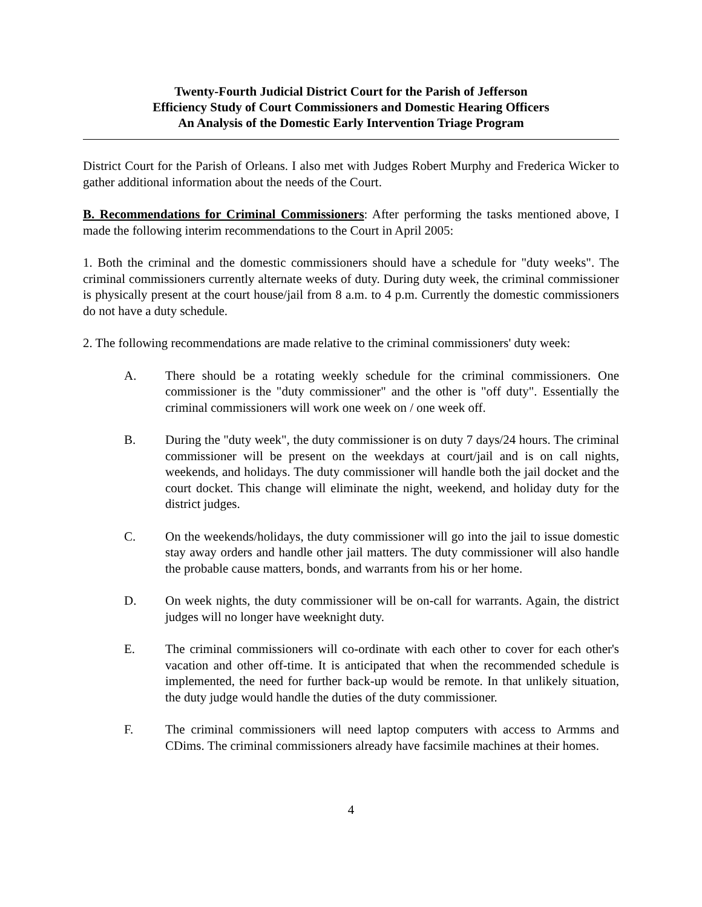Twenty-Fourth Judicial District Court for the Parish of Jefferson
Efficiency Study of Court Commissioners and Domestic Hearing Officers
An Analysis of the Domestic Early Intervention Triage Program
District Court for the Parish of Orleans. I also met with Judges Robert Murphy and Frederica Wicker to gather additional information about the needs of the Court.
B. Recommendations for Criminal Commissioners: After performing the tasks mentioned above, I made the following interim recommendations to the Court in April 2005:
1. Both the criminal and the domestic commissioners should have a schedule for "duty weeks". The criminal commissioners currently alternate weeks of duty. During duty week, the criminal commissioner is physically present at the court house/jail from 8 a.m. to 4 p.m. Currently the domestic commissioners do not have a duty schedule.
2. The following recommendations are made relative to the criminal commissioners' duty week:
A. There should be a rotating weekly schedule for the criminal commissioners. One commissioner is the "duty commissioner" and the other is "off duty". Essentially the criminal commissioners will work one week on / one week off.
B. During the "duty week", the duty commissioner is on duty 7 days/24 hours. The criminal commissioner will be present on the weekdays at court/jail and is on call nights, weekends, and holidays. The duty commissioner will handle both the jail docket and the court docket. This change will eliminate the night, weekend, and holiday duty for the district judges.
C. On the weekends/holidays, the duty commissioner will go into the jail to issue domestic stay away orders and handle other jail matters. The duty commissioner will also handle the probable cause matters, bonds, and warrants from his or her home.
D. On week nights, the duty commissioner will be on-call for warrants. Again, the district judges will no longer have weeknight duty.
E. The criminal commissioners will co-ordinate with each other to cover for each other's vacation and other off-time. It is anticipated that when the recommended schedule is implemented, the need for further back-up would be remote. In that unlikely situation, the duty judge would handle the duties of the duty commissioner.
F. The criminal commissioners will need laptop computers with access to Armms and CDims. The criminal commissioners already have facsimile machines at their homes.
4